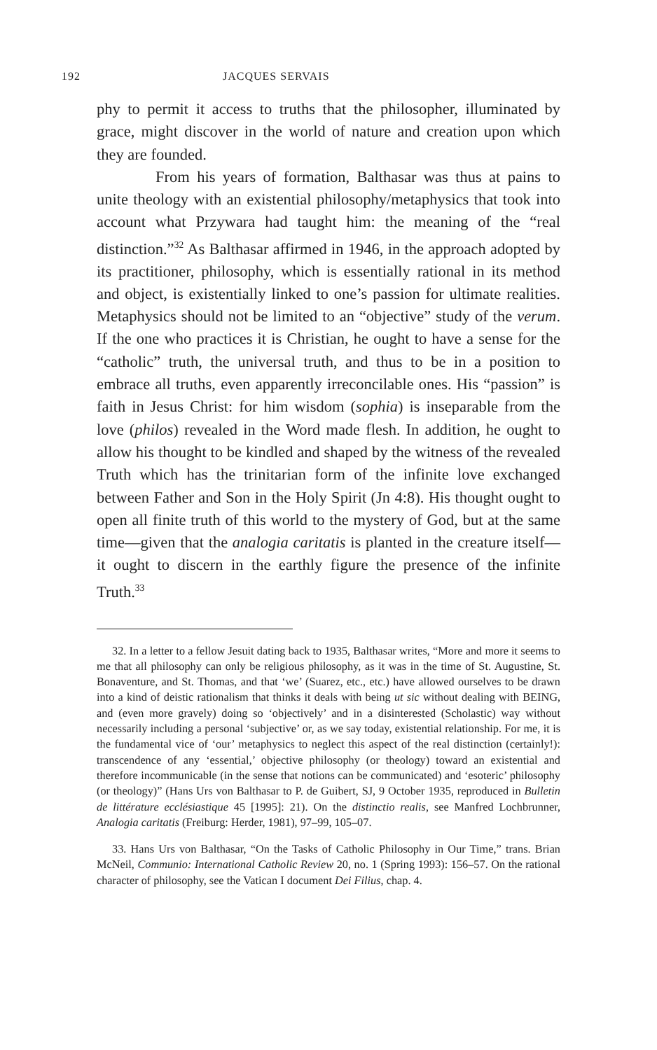192 JACQUES SERVAIS
phy to permit it access to truths that the philosopher, illuminated by grace, might discover in the world of nature and creation upon which they are founded.
From his years of formation, Balthasar was thus at pains to unite theology with an existential philosophy/metaphysics that took into account what Przywara had taught him: the meaning of the “real distinction.”<sup>32</sup> As Balthasar affirmed in 1946, in the approach adopted by its practitioner, philosophy, which is essentially rational in its method and object, is existentially linked to one’s passion for ultimate realities. Metaphysics should not be limited to an “objective” study of the verum. If the one who practices it is Christian, he ought to have a sense for the “catholic” truth, the universal truth, and thus to be in a position to embrace all truths, even apparently irreconcilable ones. His “passion” is faith in Jesus Christ: for him wisdom (sophia) is inseparable from the love (philos) revealed in the Word made flesh. In addition, he ought to allow his thought to be kindled and shaped by the witness of the revealed Truth which has the trinitarian form of the infinite love exchanged between Father and Son in the Holy Spirit (Jn 4:8). His thought ought to open all finite truth of this world to the mystery of God, but at the same time—given that the analogia caritatis is planted in the creature itself—it ought to discern in the earthly figure the presence of the infinite Truth.<sup>33</sup>
32. In a letter to a fellow Jesuit dating back to 1935, Balthasar writes, “More and more it seems to me that all philosophy can only be religious philosophy, as it was in the time of St. Augustine, St. Bonaventure, and St. Thomas, and that ‘we’ (Suarez, etc., etc.) have allowed ourselves to be drawn into a kind of deistic rationalism that thinks it deals with being ut sic without dealing with BEING, and (even more gravely) doing so ‘objectively’ and in a disinterested (Scholastic) way without necessarily including a personal ‘subjective’ or, as we say today, existential relationship. For me, it is the fundamental vice of ‘our’ metaphysics to neglect this aspect of the real distinction (certainly!): transcendence of any ‘essential,’ objective philosophy (or theology) toward an existential and therefore incommunicable (in the sense that notions can be communicated) and ‘esoteric’ philosophy (or theology)” (Hans Urs von Balthasar to P. de Guibert, SJ, 9 October 1935, reproduced in Bulletin de littérature ecclésiastique 45 [1995]: 21). On the distinctio realis, see Manfred Lochbrunner, Analogia caritatis (Freiburg: Herder, 1981), 97–99, 105–07.
33. Hans Urs von Balthasar, “On the Tasks of Catholic Philosophy in Our Time,” trans. Brian McNeil, Communio: International Catholic Review 20, no. 1 (Spring 1993): 156–57. On the rational character of philosophy, see the Vatican I document Dei Filius, chap. 4.